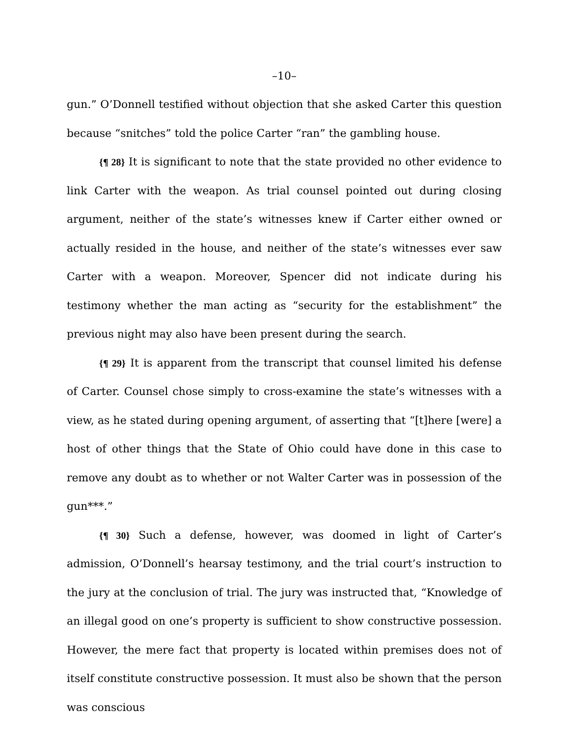–10–
gun.” O’Donnell testified without objection that she asked Carter this question because “snitches” told the police Carter “ran” the gambling house.
{¶ 28} It is significant to note that the state provided no other evidence to link Carter with the weapon. As trial counsel pointed out during closing argument, neither of the state’s witnesses knew if Carter either owned or actually resided in the house, and neither of the state’s witnesses ever saw Carter with a weapon. Moreover, Spencer did not indicate during his testimony whether the man acting as “security for the establishment” the previous night may also have been present during the search.
{¶ 29} It is apparent from the transcript that counsel limited his defense of Carter. Counsel chose simply to cross-examine the state’s witnesses with a view, as he stated during opening argument, of asserting that “[t]here [were] a host of other things that the State of Ohio could have done in this case to remove any doubt as to whether or not Walter Carter was in possession of the gun***.”
{¶ 30} Such a defense, however, was doomed in light of Carter’s admission, O’Donnell’s hearsay testimony, and the trial court’s instruction to the jury at the conclusion of trial. The jury was instructed that, “Knowledge of an illegal good on one’s property is sufficient to show constructive possession. However, the mere fact that property is located within premises does not of itself constitute constructive possession. It must also be shown that the person was conscious